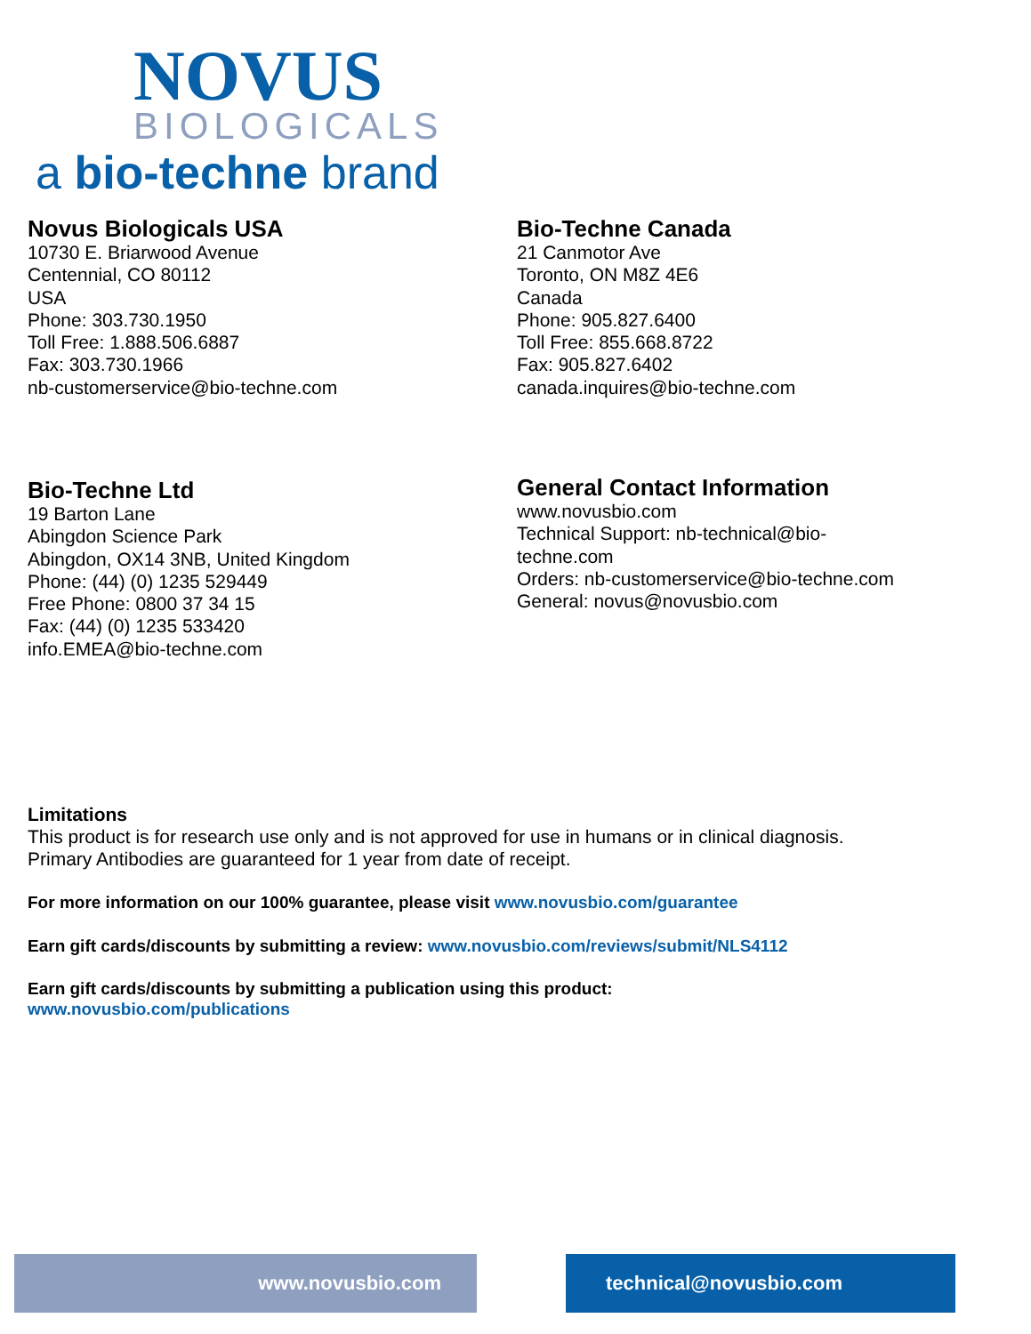NOVUS
BIOLOGICALS
a bio-techne brand
Novus Biologicals USA
10730 E. Briarwood Avenue
Centennial, CO 80112
USA
Phone: 303.730.1950
Toll Free: 1.888.506.6887
Fax: 303.730.1966
nb-customerservice@bio-techne.com
Bio-Techne Canada
21 Canmotor Ave
Toronto, ON M8Z 4E6
Canada
Phone: 905.827.6400
Toll Free: 855.668.8722
Fax: 905.827.6402
canada.inquires@bio-techne.com
Bio-Techne Ltd
19 Barton Lane
Abingdon Science Park
Abingdon, OX14 3NB, United Kingdom
Phone: (44) (0) 1235 529449
Free Phone: 0800 37 34 15
Fax: (44) (0) 1235 533420
info.EMEA@bio-techne.com
General Contact Information
www.novusbio.com
Technical Support: nb-technical@bio-
techne.com
Orders: nb-customerservice@bio-techne.com
General: novus@novusbio.com
Limitations
This product is for research use only and is not approved for use in humans or in clinical diagnosis.
Primary Antibodies are guaranteed for 1 year from date of receipt.
For more information on our 100% guarantee, please visit www.novusbio.com/guarantee
Earn gift cards/discounts by submitting a review: www.novusbio.com/reviews/submit/NLS4112
Earn gift cards/discounts by submitting a publication using this product:
www.novusbio.com/publications
www.novusbio.com technical@novusbio.com